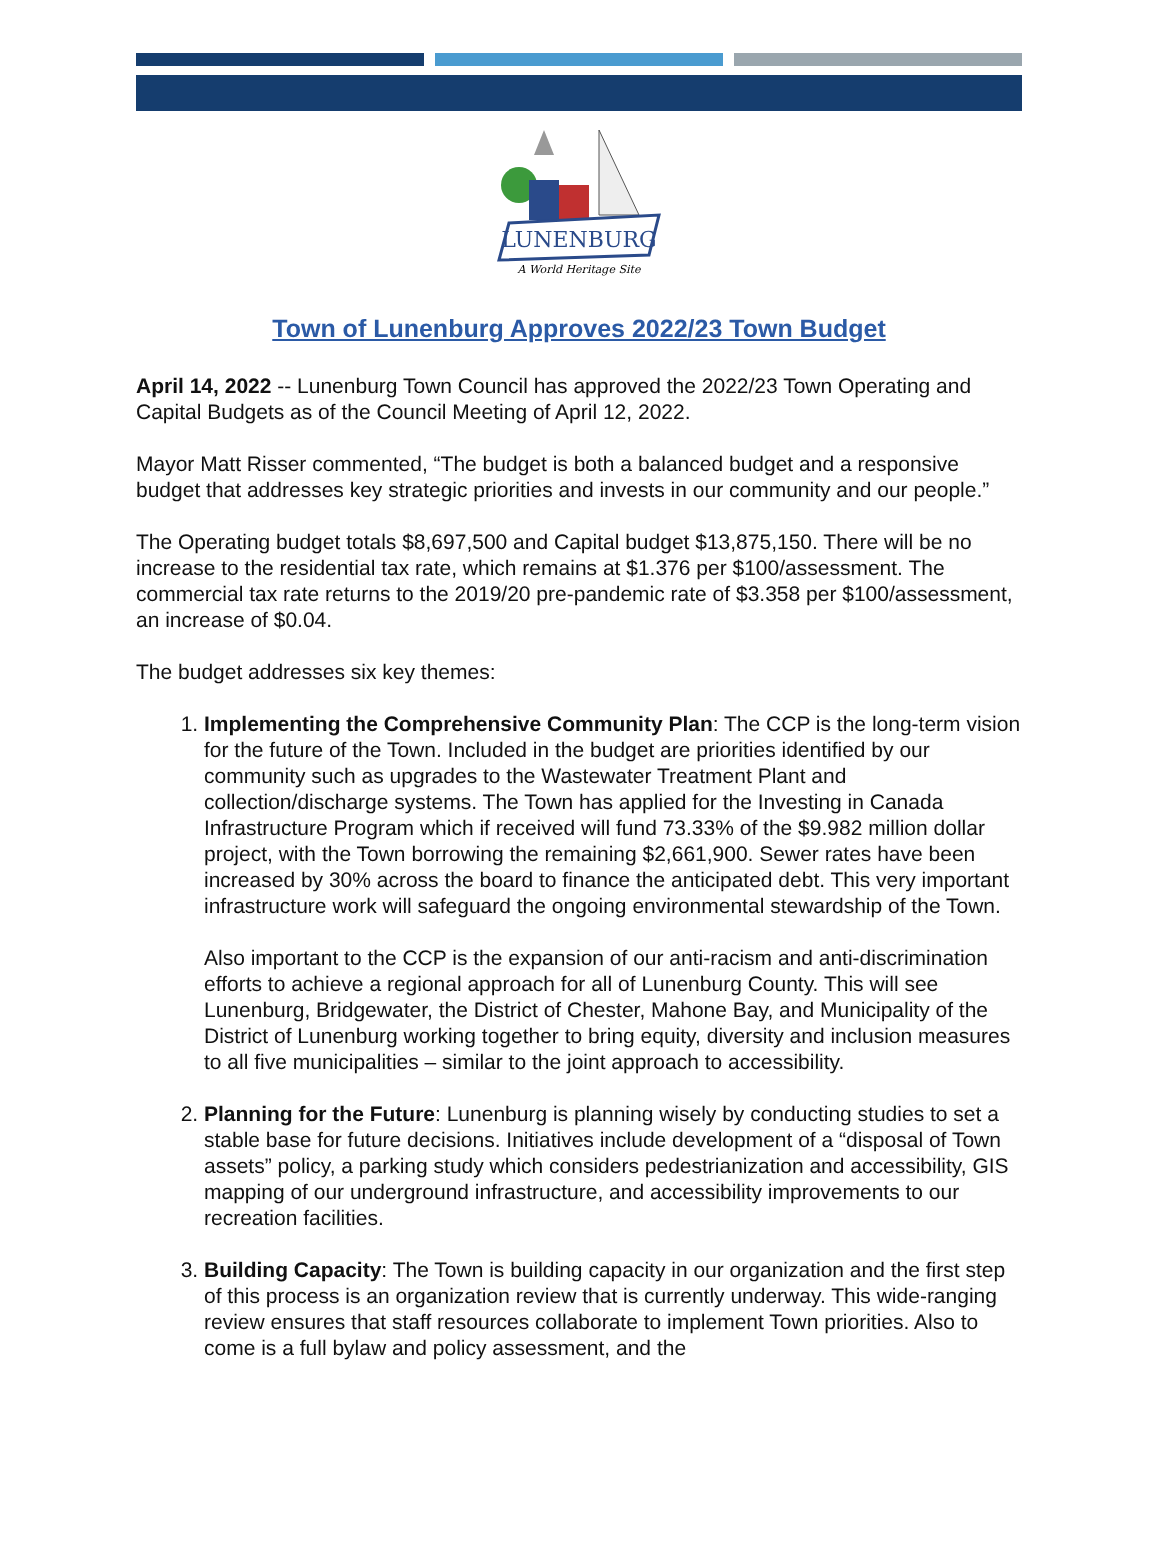LUNENBURG
A World Heritage Site
Town of Lunenburg Approves 2022/23 Town Budget
April 14, 2022 -- Lunenburg Town Council has approved the 2022/23 Town Operating and Capital Budgets as of the Council Meeting of April 12, 2022.
Mayor Matt Risser commented, “The budget is both a balanced budget and a responsive budget that addresses key strategic priorities and invests in our community and our people.”
The Operating budget totals $8,697,500 and Capital budget $13,875,150. There will be no increase to the residential tax rate, which remains at $1.376 per $100/assessment. The commercial tax rate returns to the 2019/20 pre-pandemic rate of $3.358 per $100/assessment, an increase of $0.04.
The budget addresses six key themes:
1. Implementing the Comprehensive Community Plan: The CCP is the long-term vision for the future of the Town. Included in the budget are priorities identified by our community such as upgrades to the Wastewater Treatment Plant and collection/discharge systems. The Town has applied for the Investing in Canada Infrastructure Program which if received will fund 73.33% of the $9.982 million dollar project, with the Town borrowing the remaining $2,661,900. Sewer rates have been increased by 30% across the board to finance the anticipated debt. This very important infrastructure work will safeguard the ongoing environmental stewardship of the Town.
Also important to the CCP is the expansion of our anti-racism and anti-discrimination efforts to achieve a regional approach for all of Lunenburg County. This will see Lunenburg, Bridgewater, the District of Chester, Mahone Bay, and Municipality of the District of Lunenburg working together to bring equity, diversity and inclusion measures to all five municipalities – similar to the joint approach to accessibility.
2. Planning for the Future: Lunenburg is planning wisely by conducting studies to set a stable base for future decisions. Initiatives include development of a “disposal of Town assets” policy, a parking study which considers pedestrianization and accessibility, GIS mapping of our underground infrastructure, and accessibility improvements to our recreation facilities.
3. Building Capacity: The Town is building capacity in our organization and the first step of this process is an organization review that is currently underway. This wide-ranging review ensures that staff resources collaborate to implement Town priorities. Also to come is a full bylaw and policy assessment, and the